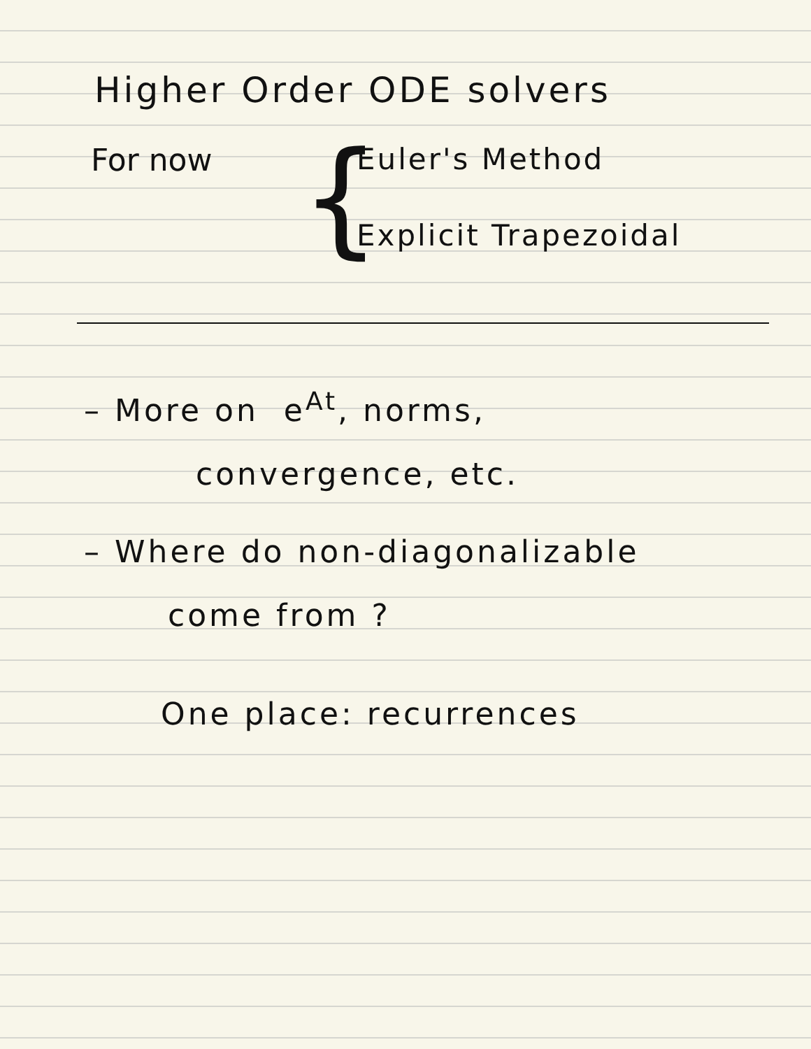Higher Order ODE solvers
For now
{
Euler's Method
Explicit Trapezoidal
– More on e<sup>At</sup>, norms,
convergence, etc.
– Where do non-diagonalizable
come from ?
One place: recurrences